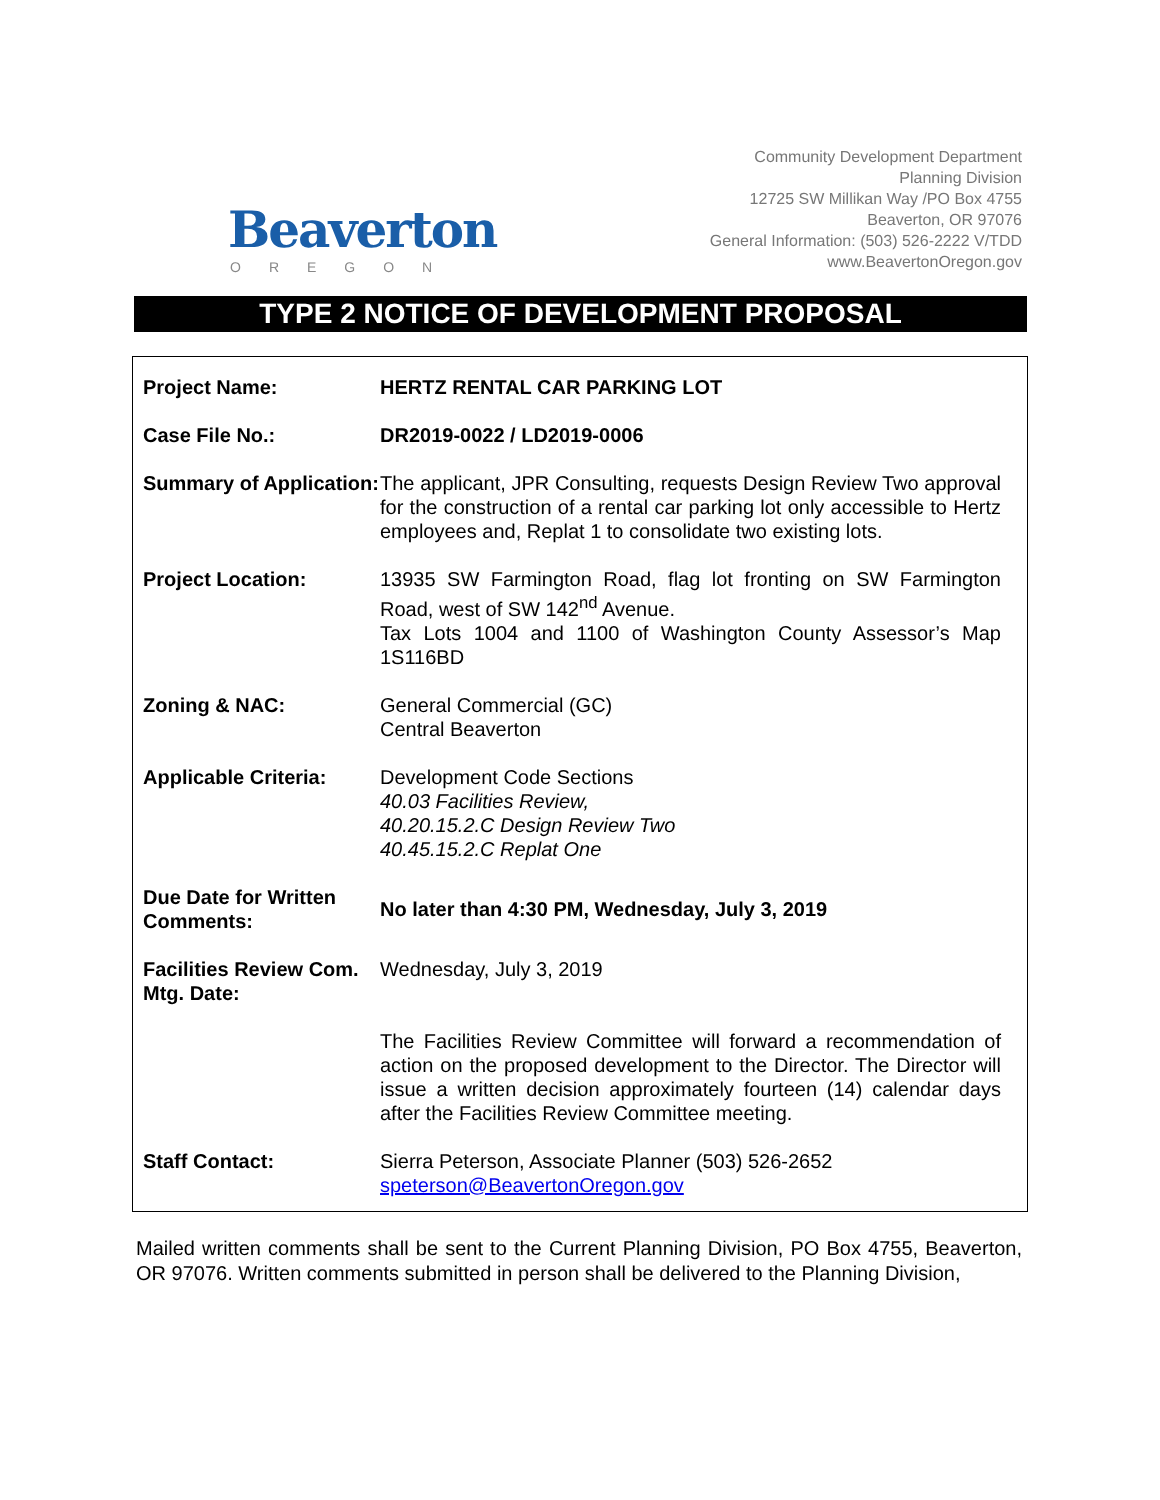Beaverton
OREGON
Community Development Department
Planning Division
12725 SW Millikan Way /PO Box 4755
Beaverton, OR 97076
General Information: (503) 526-2222 V/TDD
www.BeavertonOregon.gov
TYPE 2 NOTICE OF DEVELOPMENT PROPOSAL
| Project Name: | HERTZ RENTAL CAR PARKING LOT |
| Case File No.: | DR2019-0022 / LD2019-0006 |
| Summary of Application: | The applicant, JPR Consulting, requests Design Review Two approval for the construction of a rental car parking lot only accessible to Hertz employees and, Replat 1 to consolidate two existing lots. |
| Project Location: | 13935 SW Farmington Road, flag lot fronting on SW Farmington Road, west of SW 142<sup>nd</sup> Avenue. Tax Lots 1004 and 1100 of Washington County Assessor’s Map 1S116BD |
| Zoning & NAC: | General Commercial (GC) Central Beaverton |
| Applicable Criteria: | Development Code Sections 40.03 Facilities Review, 40.20.15.2.C Design Review Two 40.45.15.2.C Replat One |
| Due Date for Written Comments: | No later than 4:30 PM, Wednesday, July 3, 2019 |
| Facilities Review Com. Mtg. Date: | Wednesday, July 3, 2019 |
| | The Facilities Review Committee will forward a recommendation of action on the proposed development to the Director. The Director will issue a written decision approximately fourteen (14) calendar days after the Facilities Review Committee meeting. |
| Staff Contact: | Sierra Peterson, Associate Planner (503) 526-2652 speterson@BeavertonOregon.gov |
Mailed written comments shall be sent to the Current Planning Division, PO Box 4755, Beaverton, OR 97076. Written comments submitted in person shall be delivered to the Planning Division,